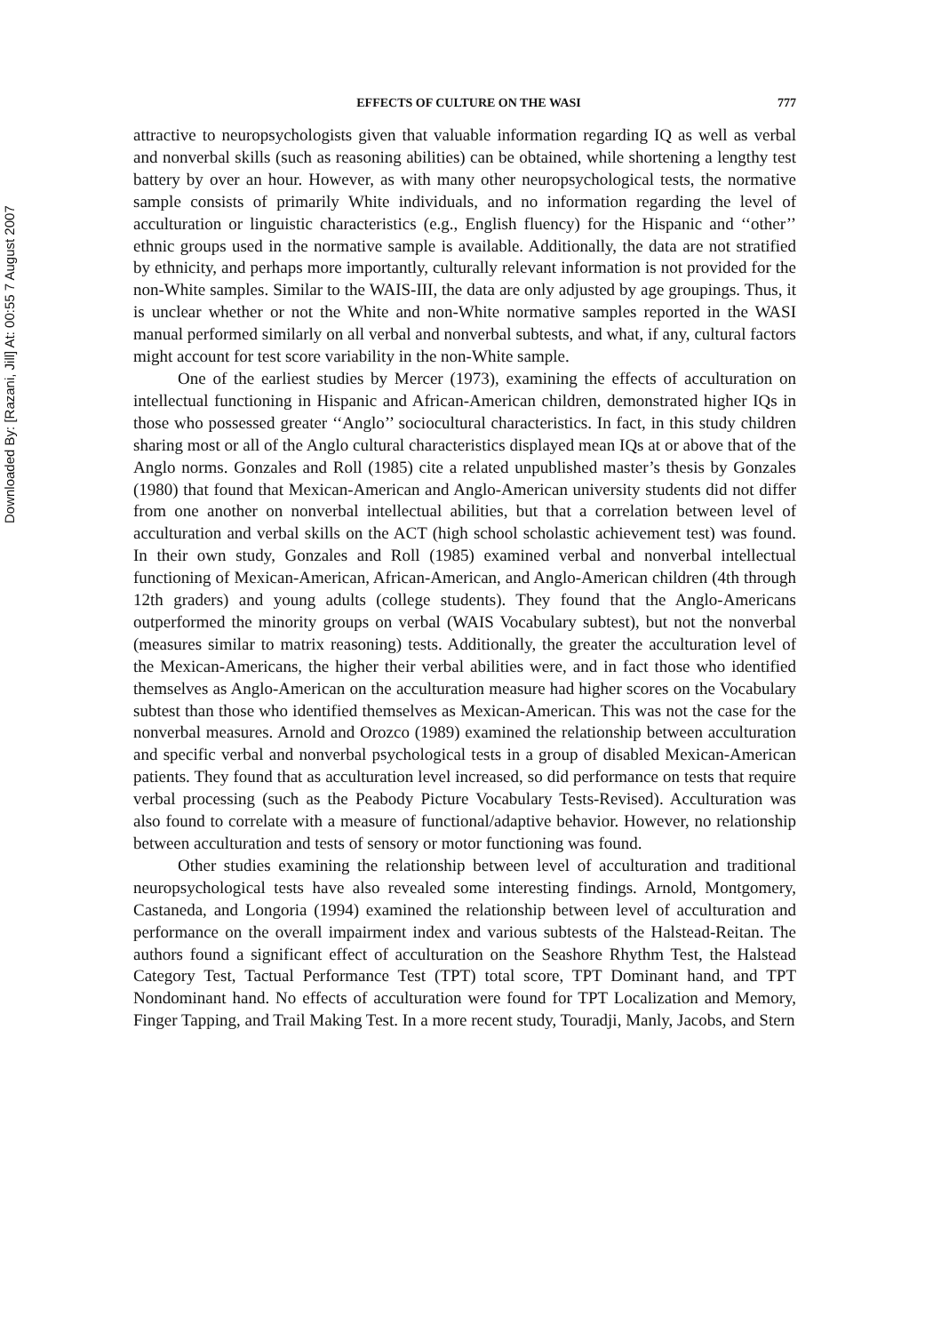Downloaded By: [Razani, Jill] At: 00:55 7 August 2007
EFFECTS OF CULTURE ON THE WASI 777
attractive to neuropsychologists given that valuable information regarding IQ as well as verbal and nonverbal skills (such as reasoning abilities) can be obtained, while shortening a lengthy test battery by over an hour. However, as with many other neuropsychological tests, the normative sample consists of primarily White individuals, and no information regarding the level of acculturation or linguistic characteristics (e.g., English fluency) for the Hispanic and ‘‘other’’ ethnic groups used in the normative sample is available. Additionally, the data are not stratified by ethnicity, and perhaps more importantly, culturally relevant information is not provided for the non-White samples. Similar to the WAIS-III, the data are only adjusted by age groupings. Thus, it is unclear whether or not the White and non-White normative samples reported in the WASI manual performed similarly on all verbal and nonverbal subtests, and what, if any, cultural factors might account for test score variability in the non-White sample.
One of the earliest studies by Mercer (1973), examining the effects of acculturation on intellectual functioning in Hispanic and African-American children, demonstrated higher IQs in those who possessed greater ‘‘Anglo’’ sociocultural characteristics. In fact, in this study children sharing most or all of the Anglo cultural characteristics displayed mean IQs at or above that of the Anglo norms. Gonzales and Roll (1985) cite a related unpublished master’s thesis by Gonzales (1980) that found that Mexican-American and Anglo-American university students did not differ from one another on nonverbal intellectual abilities, but that a correlation between level of acculturation and verbal skills on the ACT (high school scholastic achievement test) was found. In their own study, Gonzales and Roll (1985) examined verbal and nonverbal intellectual functioning of Mexican-American, African-American, and Anglo-American children (4th through 12th graders) and young adults (college students). They found that the Anglo-Americans outperformed the minority groups on verbal (WAIS Vocabulary subtest), but not the nonverbal (measures similar to matrix reasoning) tests. Additionally, the greater the acculturation level of the Mexican-Americans, the higher their verbal abilities were, and in fact those who identified themselves as Anglo-American on the acculturation measure had higher scores on the Vocabulary subtest than those who identified themselves as Mexican-American. This was not the case for the nonverbal measures. Arnold and Orozco (1989) examined the relationship between acculturation and specific verbal and nonverbal psychological tests in a group of disabled Mexican-American patients. They found that as acculturation level increased, so did performance on tests that require verbal processing (such as the Peabody Picture Vocabulary Tests-Revised). Acculturation was also found to correlate with a measure of functional/adaptive behavior. However, no relationship between acculturation and tests of sensory or motor functioning was found.
Other studies examining the relationship between level of acculturation and traditional neuropsychological tests have also revealed some interesting findings. Arnold, Montgomery, Castaneda, and Longoria (1994) examined the relationship between level of acculturation and performance on the overall impairment index and various subtests of the Halstead-Reitan. The authors found a significant effect of acculturation on the Seashore Rhythm Test, the Halstead Category Test, Tactual Performance Test (TPT) total score, TPT Dominant hand, and TPT Nondominant hand. No effects of acculturation were found for TPT Localization and Memory, Finger Tapping, and Trail Making Test. In a more recent study, Touradji, Manly, Jacobs, and Stern